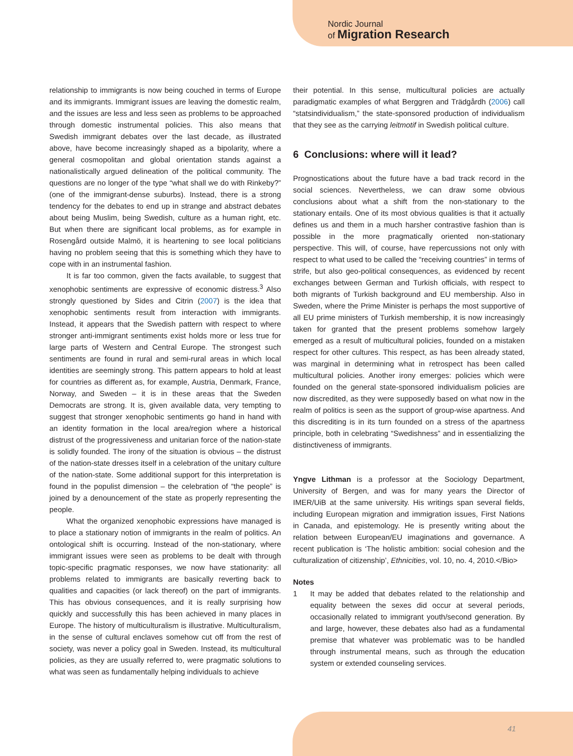Nordic Journal
of Migration Research
relationship to immigrants is now being couched in terms of Europe and its immigrants. Immigrant issues are leaving the domestic realm, and the issues are less and less seen as problems to be approached through domestic instrumental policies. This also means that Swedish immigrant debates over the last decade, as illustrated above, have become increasingly shaped as a bipolarity, where a general cosmopolitan and global orientation stands against a nationalistically argued delineation of the political community. The questions are no longer of the type “what shall we do with Rinkeby?” (one of the immigrant-dense suburbs). Instead, there is a strong tendency for the debates to end up in strange and abstract debates about being Muslim, being Swedish, culture as a human right, etc. But when there are significant local problems, as for example in Rosengård outside Malmö, it is heartening to see local politicians having no problem seeing that this is something which they have to cope with in an instrumental fashion.
It is far too common, given the facts available, to suggest that xenophobic sentiments are expressive of economic distress.<sup>3</sup> Also strongly questioned by Sides and Citrin (2007) is the idea that xenophobic sentiments result from interaction with immigrants. Instead, it appears that the Swedish pattern with respect to where stronger anti-immigrant sentiments exist holds more or less true for large parts of Western and Central Europe. The strongest such sentiments are found in rural and semi-rural areas in which local identities are seemingly strong. This pattern appears to hold at least for countries as different as, for example, Austria, Denmark, France, Norway, and Sweden – it is in these areas that the Sweden Democrats are strong. It is, given available data, very tempting to suggest that stronger xenophobic sentiments go hand in hand with an identity formation in the local area/region where a historical distrust of the progressiveness and unitarian force of the nation-state is solidly founded. The irony of the situation is obvious – the distrust of the nation-state dresses itself in a celebration of the unitary culture of the nation-state. Some additional support for this interpretation is found in the populist dimension – the celebration of “the people” is joined by a denouncement of the state as properly representing the people.
What the organized xenophobic expressions have managed is to place a stationary notion of immigrants in the realm of politics. An ontological shift is occurring. Instead of the non-stationary, where immigrant issues were seen as problems to be dealt with through topic-specific pragmatic responses, we now have stationarity: all problems related to immigrants are basically reverting back to qualities and capacities (or lack thereof) on the part of immigrants. This has obvious consequences, and it is really surprising how quickly and successfully this has been achieved in many places in Europe. The history of multiculturalism is illustrative. Multiculturalism, in the sense of cultural enclaves somehow cut off from the rest of society, was never a policy goal in Sweden. Instead, its multicultural policies, as they are usually referred to, were pragmatic solutions to what was seen as fundamentally helping individuals to achieve
their potential. In this sense, multicultural policies are actually paradigmatic examples of what Berggren and Trädgårdh (2006) call “statsindividualism,” the state-sponsored production of individualism that they see as the carrying leitmotif in Swedish political culture.
6 Conclusions: where will it lead?
Prognostications about the future have a bad track record in the social sciences. Nevertheless, we can draw some obvious conclusions about what a shift from the non-stationary to the stationary entails. One of its most obvious qualities is that it actually defines us and them in a much harsher contrastive fashion than is possible in the more pragmatically oriented non-stationary perspective. This will, of course, have repercussions not only with respect to what used to be called the “receiving countries” in terms of strife, but also geo-political consequences, as evidenced by recent exchanges between German and Turkish officials, with respect to both migrants of Turkish background and EU membership. Also in Sweden, where the Prime Minister is perhaps the most supportive of all EU prime ministers of Turkish membership, it is now increasingly taken for granted that the present problems somehow largely emerged as a result of multicultural policies, founded on a mistaken respect for other cultures. This respect, as has been already stated, was marginal in determining what in retrospect has been called multicultural policies. Another irony emerges: policies which were founded on the general state-sponsored individualism policies are now discredited, as they were supposedly based on what now in the realm of politics is seen as the support of group-wise apartness. And this discrediting is in its turn founded on a stress of the apartness principle, both in celebrating “Swedishness” and in essentializing the distinctiveness of immigrants.
Yngve Lithman is a professor at the Sociology Department, University of Bergen, and was for many years the Director of IMER/UiB at the same university. His writings span several fields, including European migration and immigration issues, First Nations in Canada, and epistemology. He is presently writing about the relation between European/EU imaginations and governance. A recent publication is ‘The holistic ambition: social cohesion and the culturalization of citizenship’, Ethnicities, vol. 10, no. 4, 2010.</Bio>
Notes
1 It may be added that debates related to the relationship and equality between the sexes did occur at several periods, occasionally related to immigrant youth/second generation. By and large, however, these debates also had as a fundamental premise that whatever was problematic was to be handled through instrumental means, such as through the education system or extended counseling services.
41